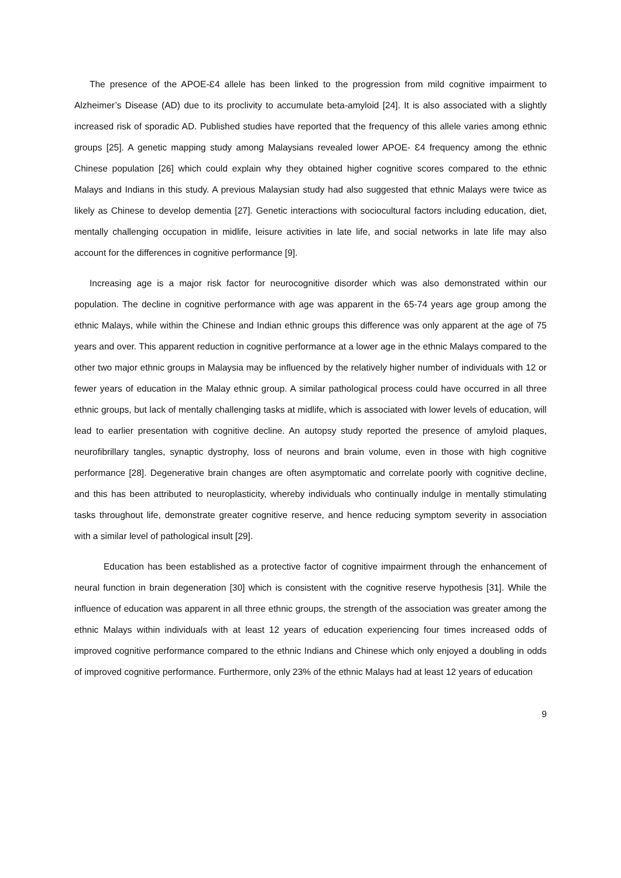The presence of the APOE-Ɛ4 allele has been linked to the progression from mild cognitive impairment to Alzheimer’s Disease (AD) due to its proclivity to accumulate beta-amyloid [24]. It is also associated with a slightly increased risk of sporadic AD. Published studies have reported that the frequency of this allele varies among ethnic groups [25]. A genetic mapping study among Malaysians revealed lower APOE- Ɛ4 frequency among the ethnic Chinese population [26] which could explain why they obtained higher cognitive scores compared to the ethnic Malays and Indians in this study. A previous Malaysian study had also suggested that ethnic Malays were twice as likely as Chinese to develop dementia [27]. Genetic interactions with sociocultural factors including education, diet, mentally challenging occupation in midlife, leisure activities in late life, and social networks in late life may also account for the differences in cognitive performance [9].
Increasing age is a major risk factor for neurocognitive disorder which was also demonstrated within our population. The decline in cognitive performance with age was apparent in the 65-74 years age group among the ethnic Malays, while within the Chinese and Indian ethnic groups this difference was only apparent at the age of 75 years and over. This apparent reduction in cognitive performance at a lower age in the ethnic Malays compared to the other two major ethnic groups in Malaysia may be influenced by the relatively higher number of individuals with 12 or fewer years of education in the Malay ethnic group. A similar pathological process could have occurred in all three ethnic groups, but lack of mentally challenging tasks at midlife, which is associated with lower levels of education, will lead to earlier presentation with cognitive decline. An autopsy study reported the presence of amyloid plaques, neurofibrillary tangles, synaptic dystrophy, loss of neurons and brain volume, even in those with high cognitive performance [28]. Degenerative brain changes are often asymptomatic and correlate poorly with cognitive decline, and this has been attributed to neuroplasticity, whereby individuals who continually indulge in mentally stimulating tasks throughout life, demonstrate greater cognitive reserve, and hence reducing symptom severity in association with a similar level of pathological insult [29].
Education has been established as a protective factor of cognitive impairment through the enhancement of neural function in brain degeneration [30] which is consistent with the cognitive reserve hypothesis [31]. While the influence of education was apparent in all three ethnic groups, the strength of the association was greater among the ethnic Malays within individuals with at least 12 years of education experiencing four times increased odds of improved cognitive performance compared to the ethnic Indians and Chinese which only enjoyed a doubling in odds of improved cognitive performance. Furthermore, only 23% of the ethnic Malays had at least 12 years of education
9